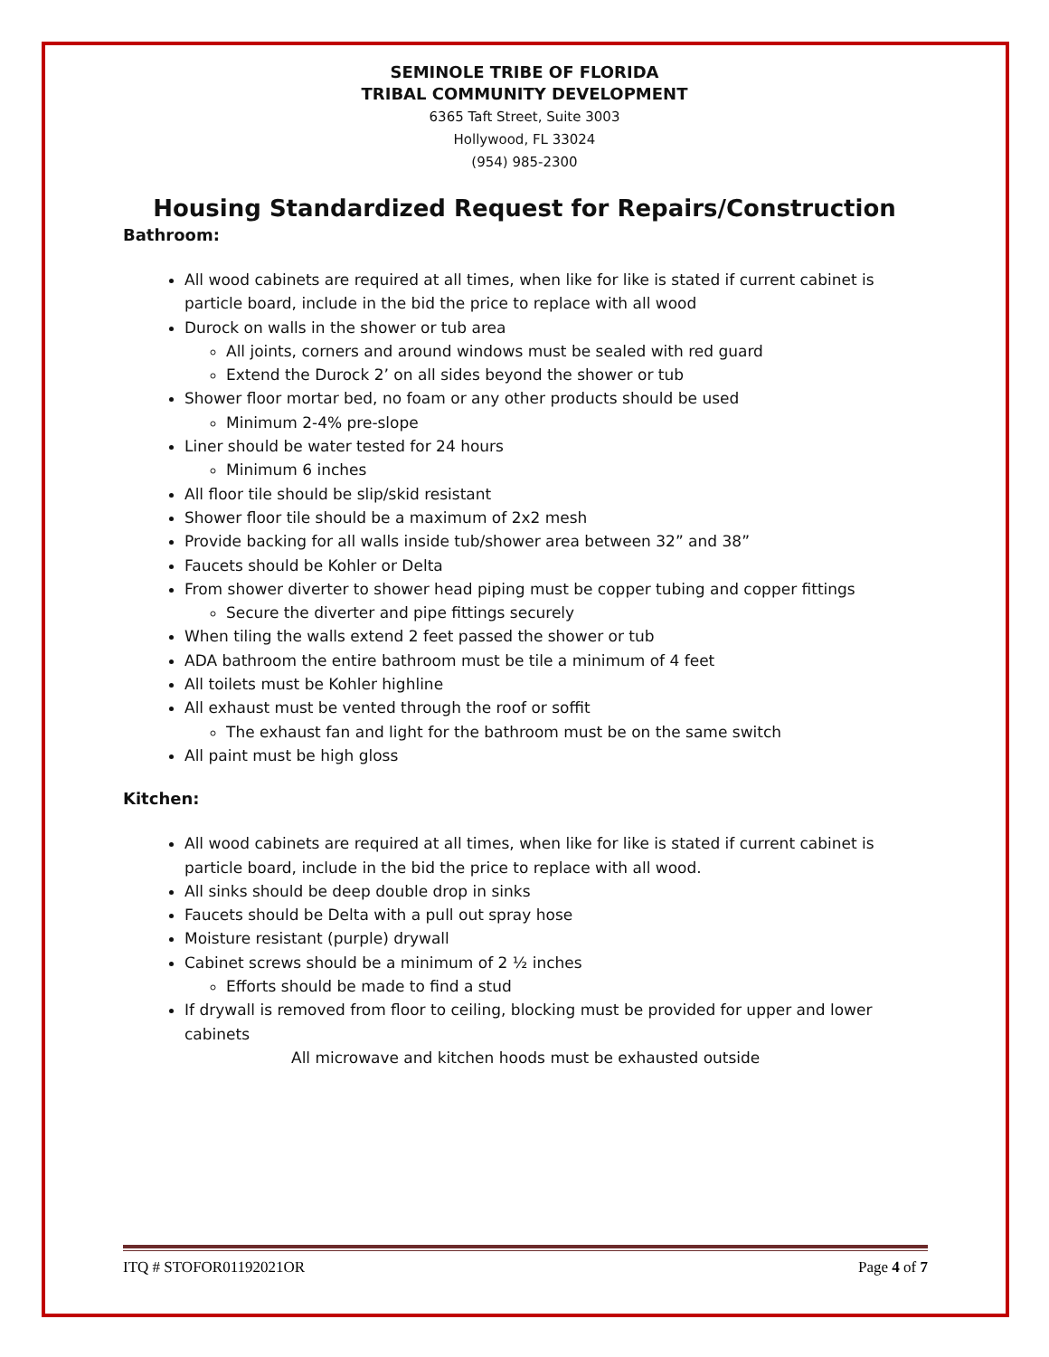SEMINOLE TRIBE OF FLORIDA
TRIBAL COMMUNITY DEVELOPMENT
6365 Taft Street, Suite 3003
Hollywood, FL 33024
(954) 985-2300
Housing Standardized Request for Repairs/Construction
Bathroom:
All wood cabinets are required at all times, when like for like is stated if current cabinet is particle board, include in the bid the price to replace with all wood
Durock on walls in the shower or tub area
All joints, corners and around windows must be sealed with red guard
Extend the Durock 2’ on all sides beyond the shower or tub
Shower floor mortar bed, no foam or any other products should be used
Minimum 2-4% pre-slope
Liner should be water tested for 24 hours
Minimum 6 inches
All floor tile should be slip/skid resistant
Shower floor tile should be a maximum of 2x2 mesh
Provide backing for all walls inside tub/shower area between 32” and 38”
Faucets should be Kohler or Delta
From shower diverter to shower head piping must be copper tubing and copper fittings
Secure the diverter and pipe fittings securely
When tiling the walls extend 2 feet passed the shower or tub
ADA bathroom the entire bathroom must be tile a minimum of 4 feet
All toilets must be Kohler highline
All exhaust must be vented through the roof or soffit
The exhaust fan and light for the bathroom must be on the same switch
All paint must be high gloss
Kitchen:
All wood cabinets are required at all times, when like for like is stated if current cabinet is particle board, include in the bid the price to replace with all wood.
All sinks should be deep double drop in sinks
Faucets should be Delta with a pull out spray hose
Moisture resistant (purple) drywall
Cabinet screws should be a minimum of 2 ½ inches
Efforts should be made to find a stud
If drywall is removed from floor to ceiling, blocking must be provided for upper and lower cabinets
All microwave and kitchen hoods must be exhausted outside
ITQ # STOFOR01192021OR Page 4 of 7